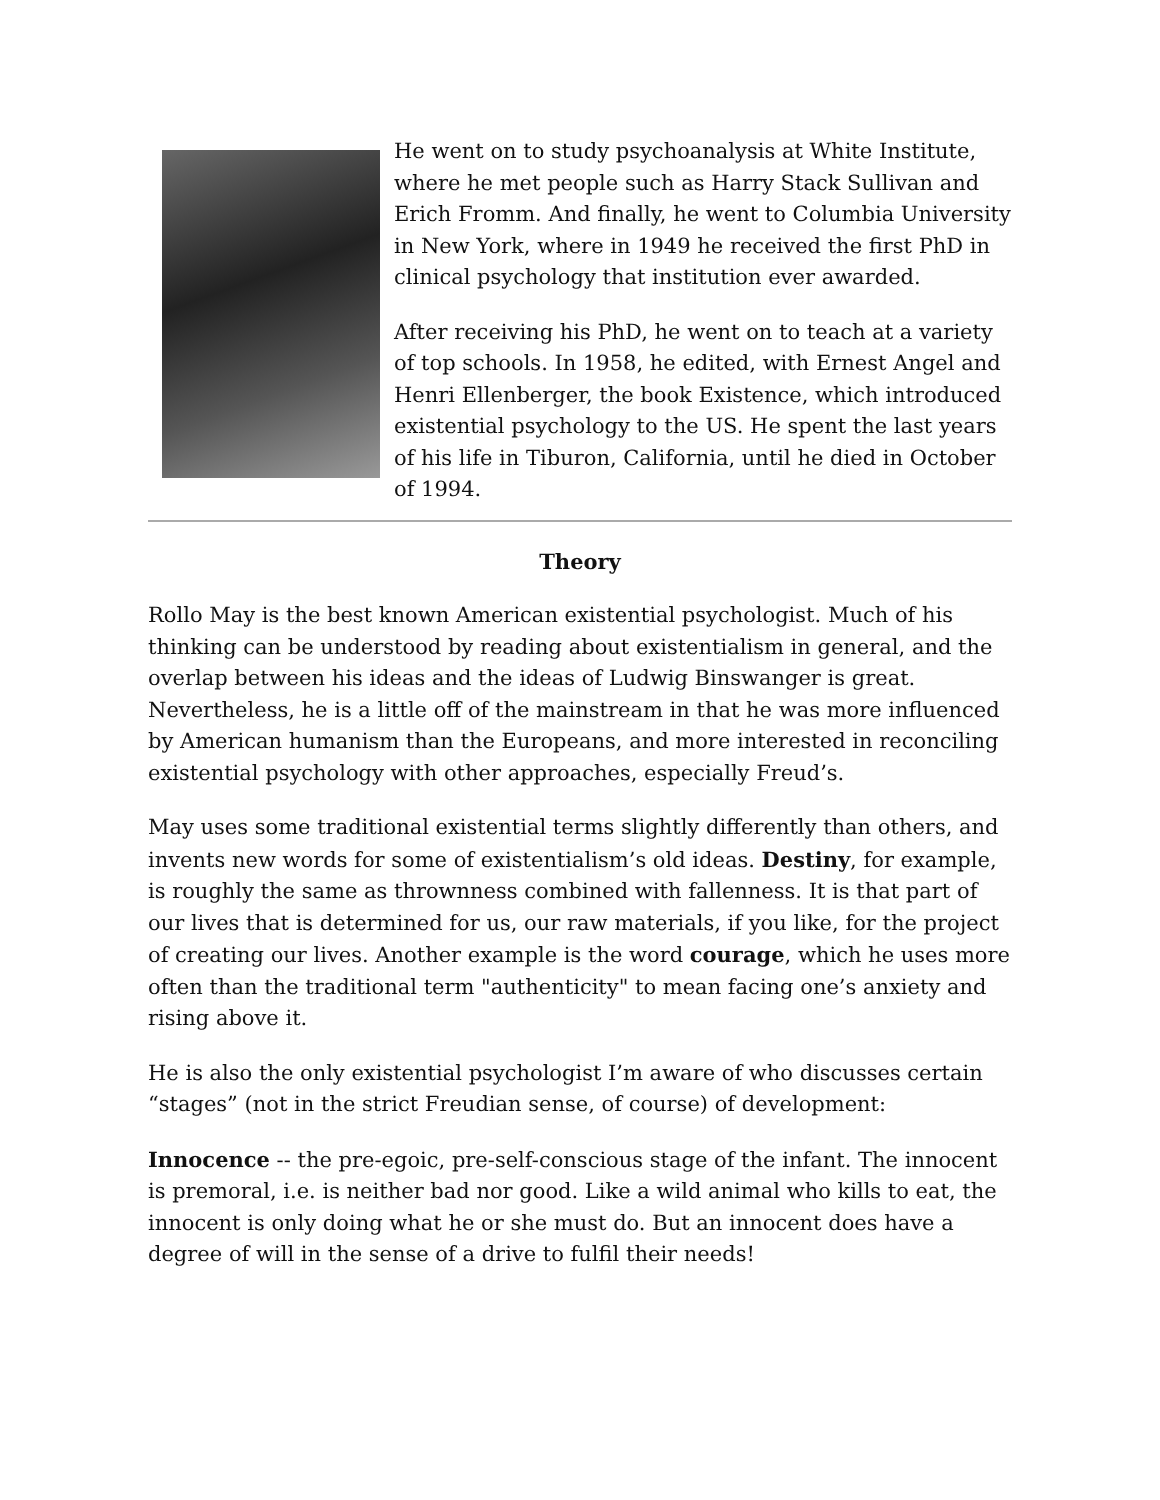He went on to study psychoanalysis at White Institute, where he met people such as Harry Stack Sullivan and Erich Fromm. And finally, he went to Columbia University in New York, where in 1949 he received the first PhD in clinical psychology that institution ever awarded.
After receiving his PhD, he went on to teach at a variety of top schools. In 1958, he edited, with Ernest Angel and Henri Ellenberger, the book Existence, which introduced existential psychology to the US. He spent the last years of his life in Tiburon, California, until he died in October of 1994.
Theory
Rollo May is the best known American existential psychologist. Much of his thinking can be understood by reading about existentialism in general, and the overlap between his ideas and the ideas of Ludwig Binswanger is great. Nevertheless, he is a little off of the mainstream in that he was more influenced by American humanism than the Europeans, and more interested in reconciling existential psychology with other approaches, especially Freud’s.
May uses some traditional existential terms slightly differently than others, and invents new words for some of existentialism’s old ideas. Destiny, for example, is roughly the same as thrownness combined with fallenness. It is that part of our lives that is determined for us, our raw materials, if you like, for the project of creating our lives. Another example is the word courage, which he uses more often than the traditional term "authenticity" to mean facing one’s anxiety and rising above it.
He is also the only existential psychologist I’m aware of who discusses certain “stages” (not in the strict Freudian sense, of course) of development:
Innocence -- the pre-egoic, pre-self-conscious stage of the infant. The innocent is premoral, i.e. is neither bad nor good. Like a wild animal who kills to eat, the innocent is only doing what he or she must do. But an innocent does have a degree of will in the sense of a drive to fulfil their needs!